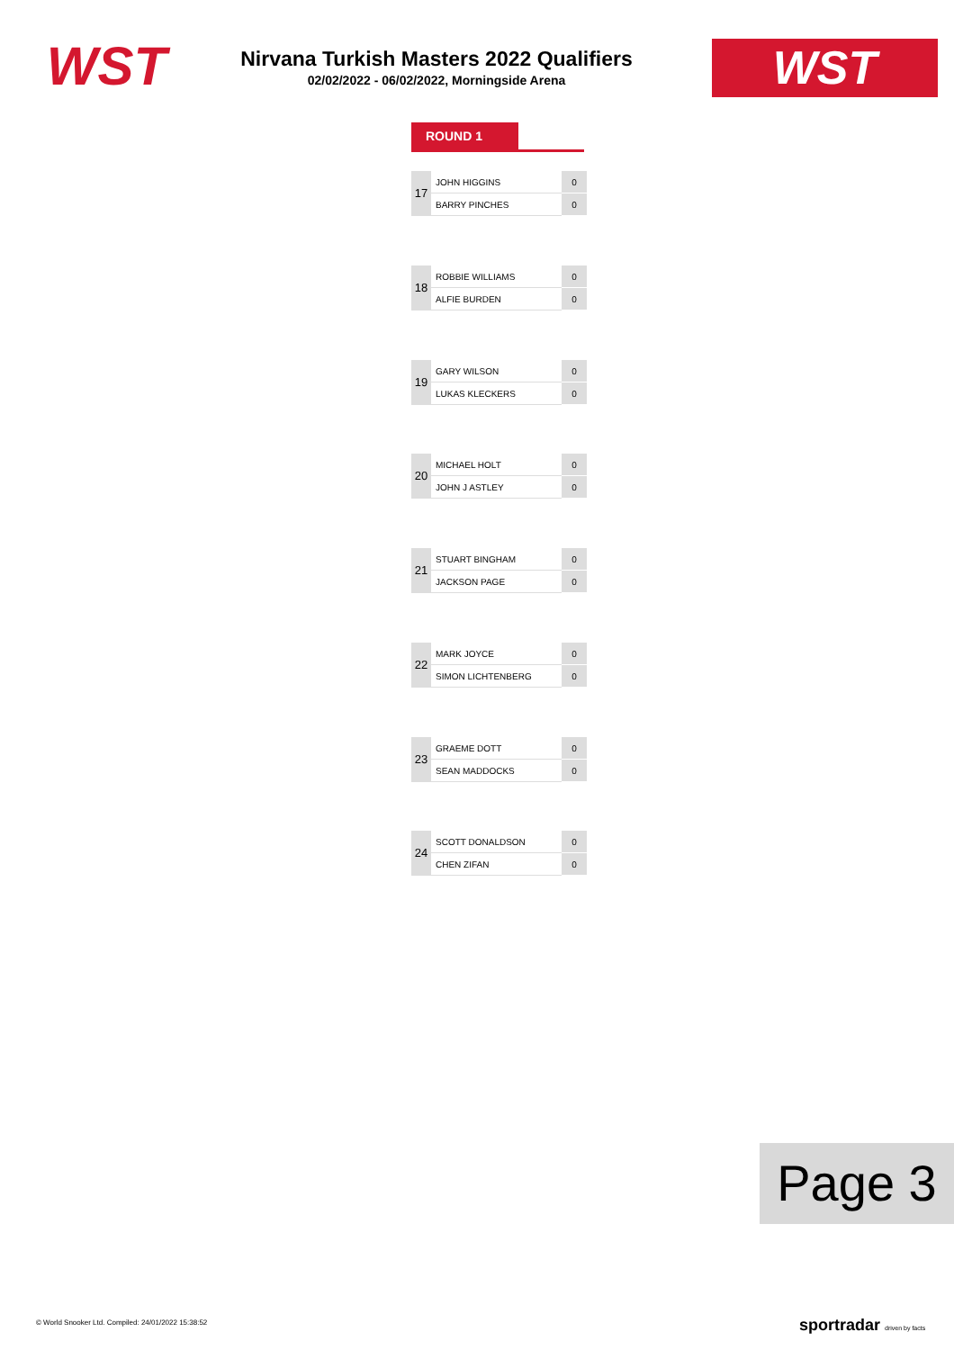WST
Nirvana Turkish Masters 2022 Qualifiers
02/02/2022 - 06/02/2022, Morningside Arena
WST
ROUND 1
| 17 | JOHN HIGGINS | 0 |
| | BARRY PINCHES | 0 |
| 18 | ROBBIE WILLIAMS | 0 |
| | ALFIE BURDEN | 0 |
| 19 | GARY WILSON | 0 |
| | LUKAS KLECKERS | 0 |
| 20 | MICHAEL HOLT | 0 |
| | JOHN J ASTLEY | 0 |
| 21 | STUART BINGHAM | 0 |
| | JACKSON PAGE | 0 |
| 22 | MARK JOYCE | 0 |
| | SIMON LICHTENBERG | 0 |
| 23 | GRAEME DOTT | 0 |
| | SEAN MADDOCKS | 0 |
| 24 | SCOTT DONALDSON | 0 |
| | CHEN ZIFAN | 0 |
Page 3
© World Snooker Ltd. Compiled: 24/01/2022 15:38:52
sportradar driven by facts